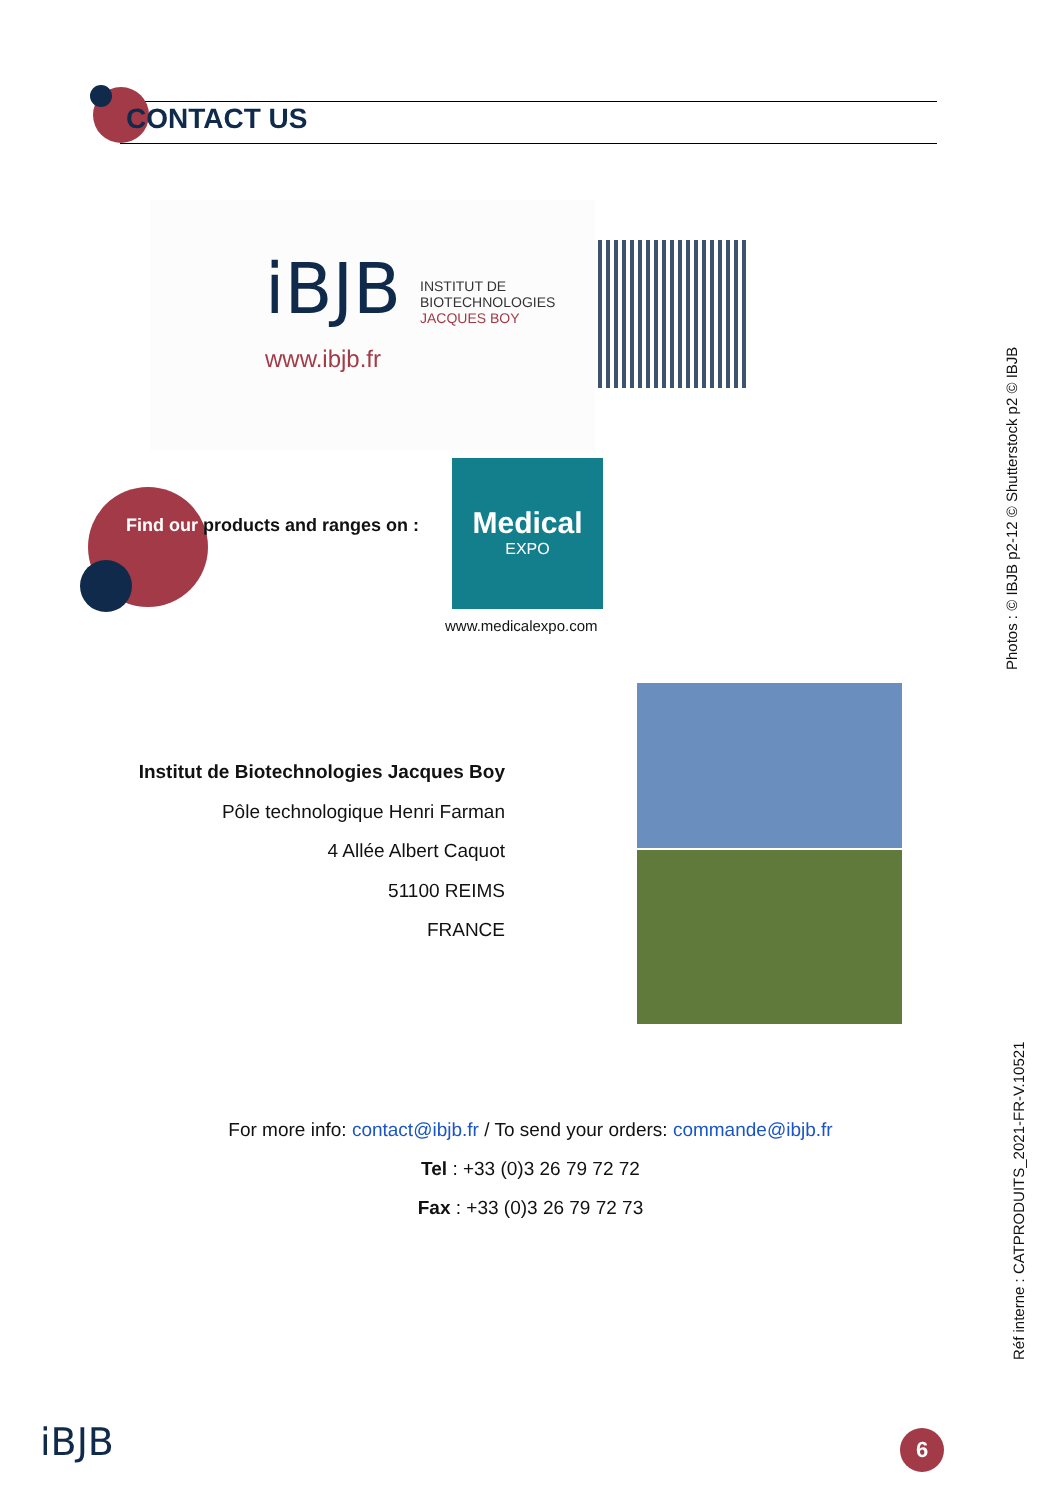CONTACT US
iBJB
INSTITUT DE
BIOTECHNOLOGIES
JACQUES BOY
www.ibjb.fr
Find our products and ranges on :
Medical
EXPO
www.medicalexpo.com
Institut de Biotechnologies Jacques Boy
Pôle technologique Henri Farman
4 Allée Albert Caquot
51100 REIMS
FRANCE
For more info: contact@ibjb.fr / To send your orders: commande@ibjb.fr
Tel : +33 (0)3 26 79 72 72
Fax : +33 (0)3 26 79 72 73
Photos : © IBJB p2-12 © Shutterstock p2 © IBJB
Réf interne : CATPRODUITS_2021-FR-V.10521
iBJB 6